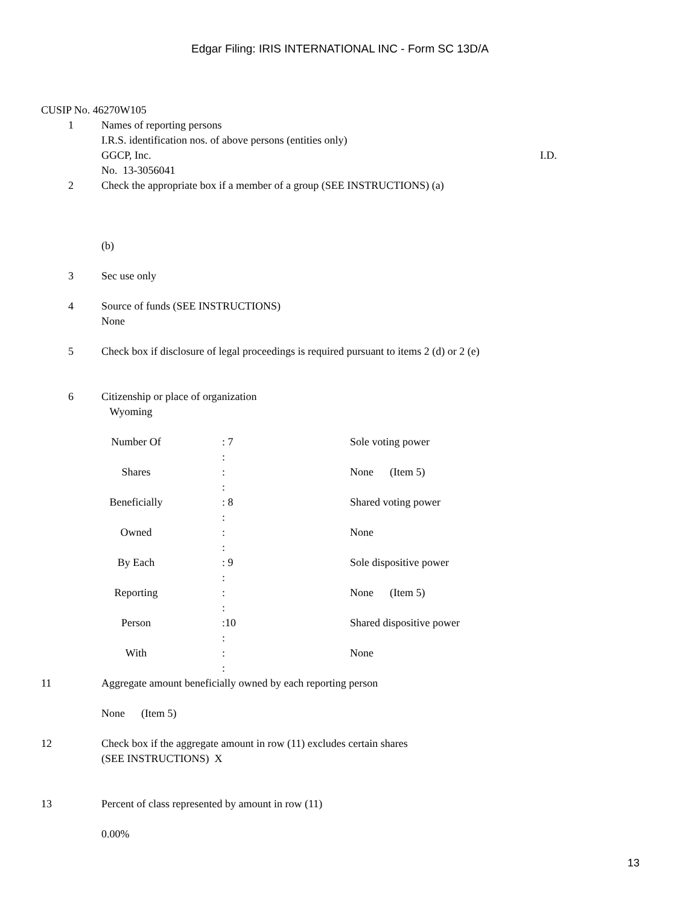Edgar Filing: IRIS INTERNATIONAL INC - Form SC 13D/A
CUSIP No. 46270W105
1 Names of reporting persons
I.R.S. identification nos. of above persons (entities only)
GGCP, Inc. I.D.
No. 13-3056041
2 Check the appropriate box if a member of a group (SEE INSTRUCTIONS) (a)
(b)
3 Sec use only
4 Source of funds (SEE INSTRUCTIONS)
None
5 Check box if disclosure of legal proceedings is required pursuant to items 2 (d) or 2 (e)
6 Citizenship or place of organization
Wyoming
| Number Of | : 7 | Sole voting power |
| | : | |
| Shares | : | None (Item 5) |
| | : | |
| Beneficially | : 8 | Shared voting power |
| | : | |
| Owned | : | None |
| | : | |
| By Each | : 9 | Sole dispositive power |
| | : | |
| Reporting | : | None (Item 5) |
| | : | |
| Person | :10 | Shared dispositive power |
| | : | |
| With | : | None |
| | : | |
11 Aggregate amount beneficially owned by each reporting person
None (Item 5)
12 Check box if the aggregate amount in row (11) excludes certain shares
(SEE INSTRUCTIONS) X
13 Percent of class represented by amount in row (11)
0.00%
13